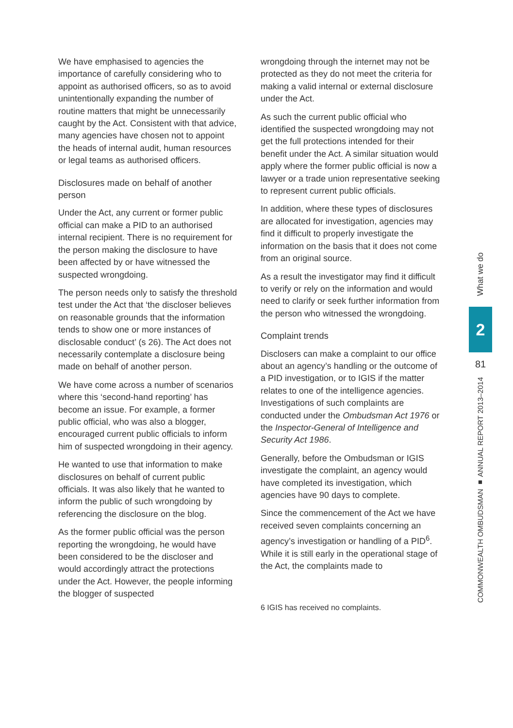We have emphasised to agencies the importance of carefully considering who to appoint as authorised officers, so as to avoid unintentionally expanding the number of routine matters that might be unnecessarily caught by the Act. Consistent with that advice, many agencies have chosen not to appoint the heads of internal audit, human resources or legal teams as authorised officers.
Disclosures made on behalf of another person
Under the Act, any current or former public official can make a PID to an authorised internal recipient. There is no requirement for the person making the disclosure to have been affected by or have witnessed the suspected wrongdoing.
The person needs only to satisfy the threshold test under the Act that ‘the discloser believes on reasonable grounds that the information tends to show one or more instances of disclosable conduct’ (s 26). The Act does not necessarily contemplate a disclosure being made on behalf of another person.
We have come across a number of scenarios where this ‘second-hand reporting’ has become an issue. For example, a former public official, who was also a blogger, encouraged current public officials to inform him of suspected wrongdoing in their agency.
He wanted to use that information to make disclosures on behalf of current public officials. It was also likely that he wanted to inform the public of such wrongdoing by referencing the disclosure on the blog.
As the former public official was the person reporting the wrongdoing, he would have been considered to be the discloser and would accordingly attract the protections under the Act. However, the people informing the blogger of suspected
wrongdoing through the internet may not be protected as they do not meet the criteria for making a valid internal or external disclosure under the Act.
As such the current public official who identified the suspected wrongdoing may not get the full protections intended for their benefit under the Act. A similar situation would apply where the former public official is now a lawyer or a trade union representative seeking to represent current public officials.
In addition, where these types of disclosures are allocated for investigation, agencies may find it difficult to properly investigate the information on the basis that it does not come from an original source.
As a result the investigator may find it difficult to verify or rely on the information and would need to clarify or seek further information from the person who witnessed the wrongdoing.
Complaint trends
Disclosers can make a complaint to our office about an agency’s handling or the outcome of a PID investigation, or to IGIS if the matter relates to one of the intelligence agencies. Investigations of such complaints are conducted under the Ombudsman Act 1976 or the Inspector-General of Intelligence and Security Act 1986.
Generally, before the Ombudsman or IGIS investigate the complaint, an agency would have completed its investigation, which agencies have 90 days to complete.
Since the commencement of the Act we have received seven complaints concerning an agency’s investigation or handling of a PID<sup>6</sup>. While it is still early in the operational stage of the Act, the complaints made to
6 IGIS has received no complaints.
What we do
2
81
COMMONWEALTH OMBUDSMAN ■ ANNUAL REPORT 2013–2014